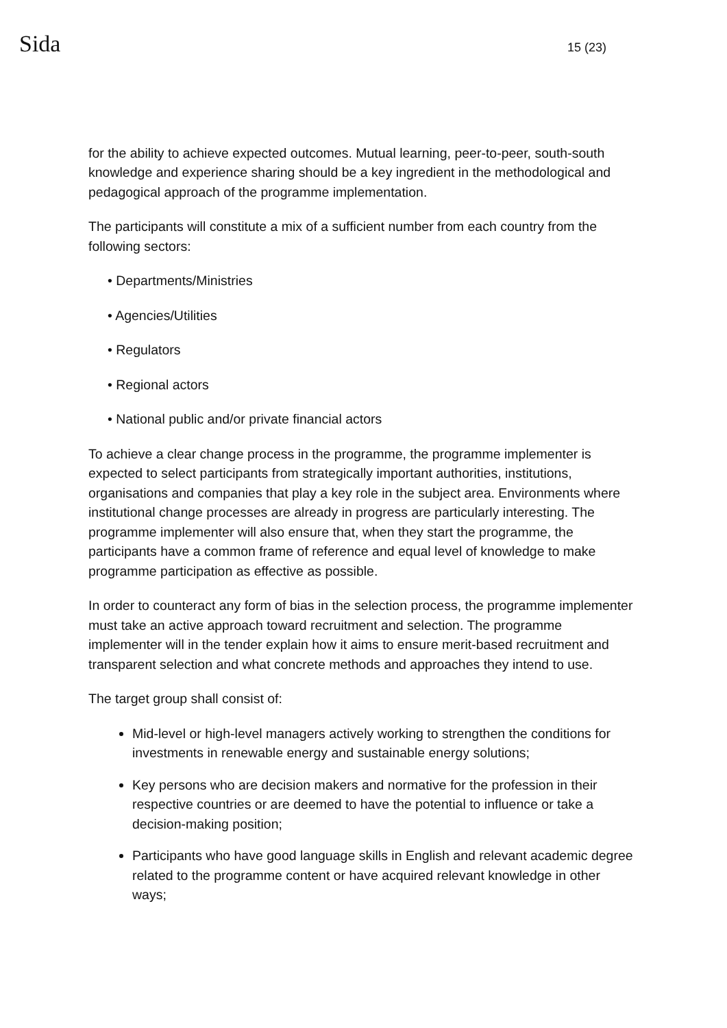Sida
15 (23)
for the ability to achieve expected outcomes. Mutual learning, peer-to-peer, south-south knowledge and experience sharing should be a key ingredient in the methodological and pedagogical approach of the programme implementation.
The participants will constitute a mix of a sufficient number from each country from the following sectors:
• Departments/Ministries
• Agencies/Utilities
• Regulators
• Regional actors
• National public and/or private financial actors
To achieve a clear change process in the programme, the programme implementer is expected to select participants from strategically important authorities, institutions, organisations and companies that play a key role in the subject area. Environments where institutional change processes are already in progress are particularly interesting. The programme implementer will also ensure that, when they start the programme, the participants have a common frame of reference and equal level of knowledge to make programme participation as effective as possible.
In order to counteract any form of bias in the selection process, the programme implementer must take an active approach toward recruitment and selection. The programme implementer will in the tender explain how it aims to ensure merit-based recruitment and transparent selection and what concrete methods and approaches they intend to use.
The target group shall consist of:
Mid-level or high-level managers actively working to strengthen the conditions for investments in renewable energy and sustainable energy solutions;
Key persons who are decision makers and normative for the profession in their respective countries or are deemed to have the potential to influence or take a decision-making position;
Participants who have good language skills in English and relevant academic degree related to the programme content or have acquired relevant knowledge in other ways;